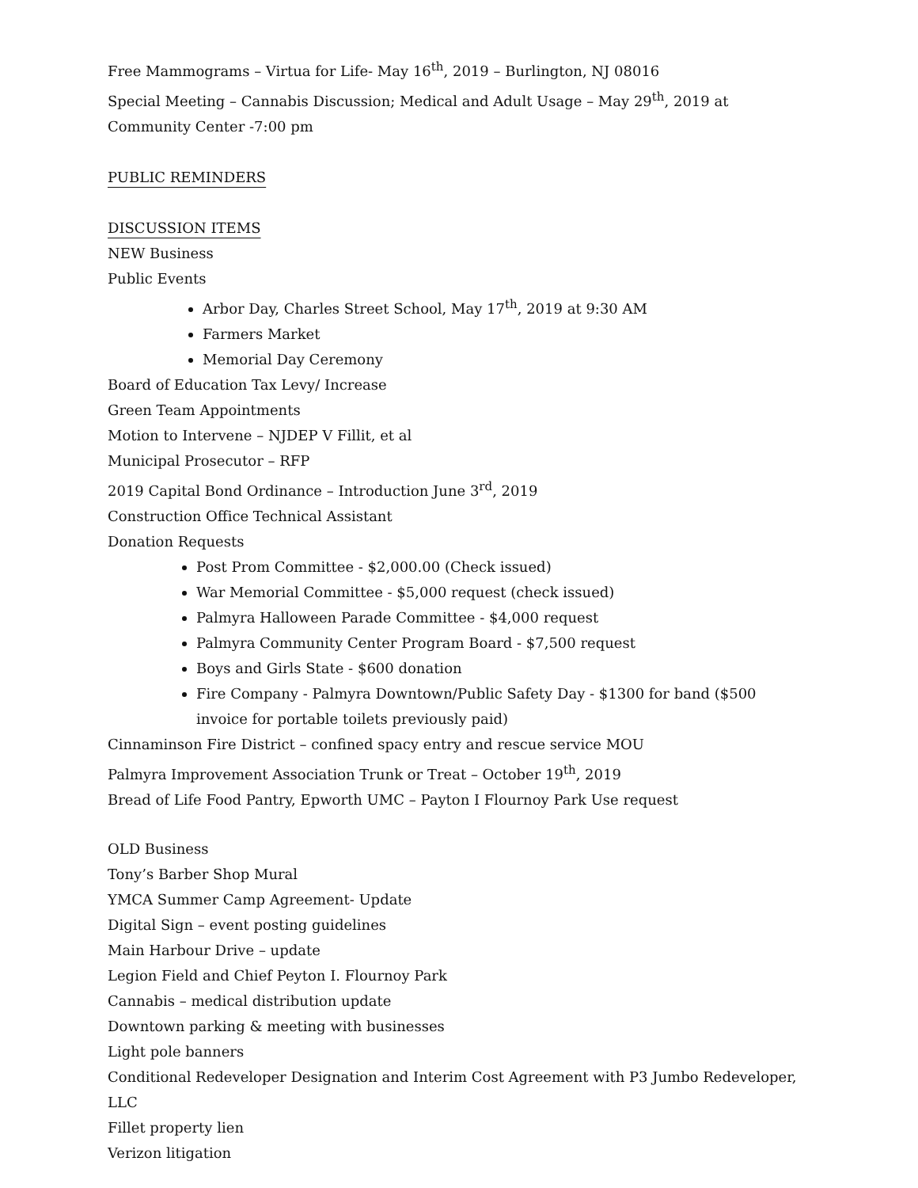Free Mammograms – Virtua for Life- May 16<sup>th</sup>, 2019 – Burlington, NJ 08016
Special Meeting – Cannabis Discussion; Medical and Adult Usage – May 29<sup>th</sup>, 2019 at Community Center -7:00 pm
PUBLIC REMINDERS
DISCUSSION ITEMS
NEW Business
Public Events
Arbor Day, Charles Street School, May 17<sup>th</sup>, 2019 at 9:30 AM
Farmers Market
Memorial Day Ceremony
Board of Education Tax Levy/ Increase
Green Team Appointments
Motion to Intervene – NJDEP V Fillit, et al
Municipal Prosecutor – RFP
2019 Capital Bond Ordinance – Introduction June 3<sup>rd</sup>, 2019
Construction Office Technical Assistant
Donation Requests
Post Prom Committee - $2,000.00 (Check issued)
War Memorial Committee - $5,000 request (check issued)
Palmyra Halloween Parade Committee - $4,000 request
Palmyra Community Center Program Board - $7,500 request
Boys and Girls State - $600 donation
Fire Company - Palmyra Downtown/Public Safety Day - $1300 for band ($500 invoice for portable toilets previously paid)
Cinnaminson Fire District – confined spacy entry and rescue service MOU
Palmyra Improvement Association Trunk or Treat – October 19<sup>th</sup>, 2019
Bread of Life Food Pantry, Epworth UMC – Payton I Flournoy Park Use request
OLD Business
Tony’s Barber Shop Mural
YMCA Summer Camp Agreement- Update
Digital Sign – event posting guidelines
Main Harbour Drive – update
Legion Field and Chief Peyton I. Flournoy Park
Cannabis – medical distribution update
Downtown parking & meeting with businesses
Light pole banners
Conditional Redeveloper Designation and Interim Cost Agreement with P3 Jumbo Redeveloper, LLC
Fillet property lien
Verizon litigation